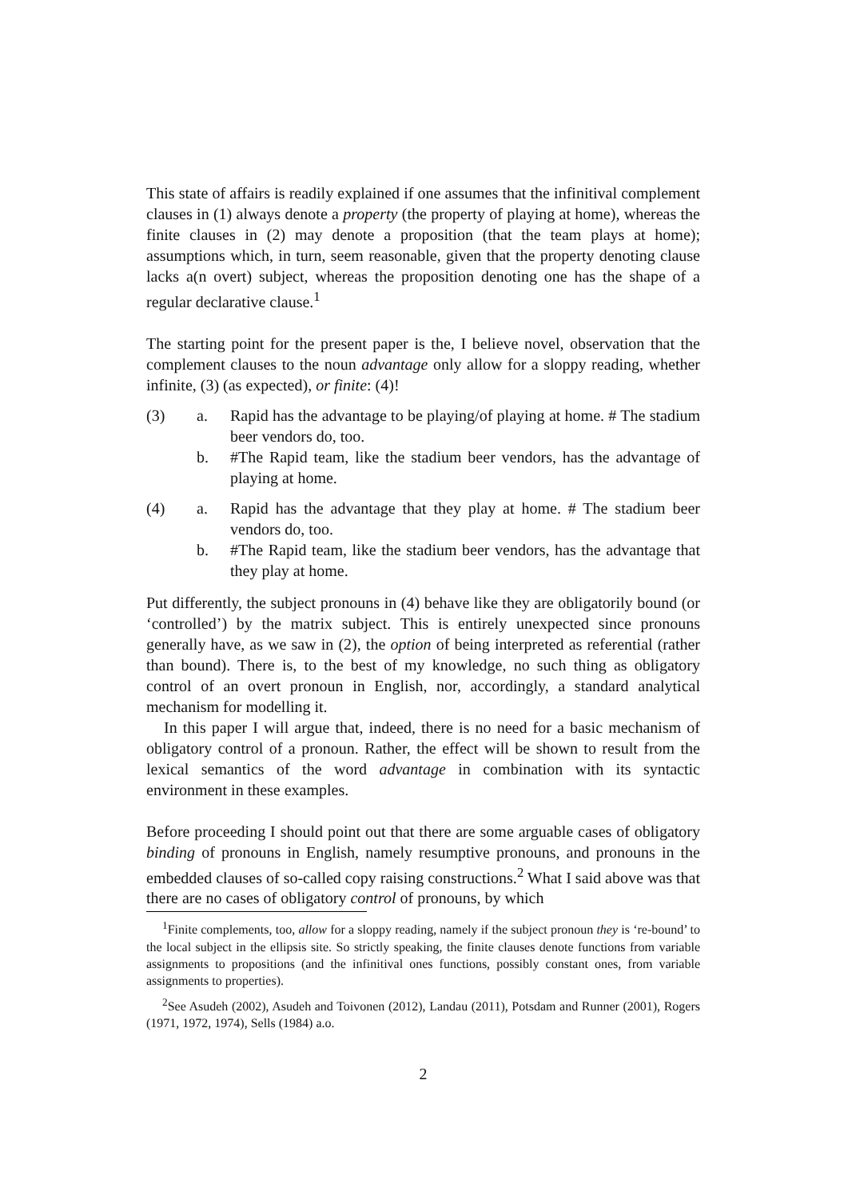This state of affairs is readily explained if one assumes that the infinitival complement clauses in (1) always denote a property (the property of playing at home), whereas the finite clauses in (2) may denote a proposition (that the team plays at home); assumptions which, in turn, seem reasonable, given that the property denoting clause lacks a(n overt) subject, whereas the proposition denoting one has the shape of a regular declarative clause.<sup>1</sup>
The starting point for the present paper is the, I believe novel, observation that the complement clauses to the noun advantage only allow for a sloppy reading, whether infinite, (3) (as expected), or finite: (4)!
(3) a. Rapid has the advantage to be playing/of playing at home. # The stadium beer vendors do, too.
b. #The Rapid team, like the stadium beer vendors, has the advantage of playing at home.
(4) a. Rapid has the advantage that they play at home. # The stadium beer vendors do, too.
b. #The Rapid team, like the stadium beer vendors, has the advantage that they play at home.
Put differently, the subject pronouns in (4) behave like they are obligatorily bound (or ‘controlled’) by the matrix subject. This is entirely unexpected since pronouns generally have, as we saw in (2), the option of being interpreted as referential (rather than bound). There is, to the best of my knowledge, no such thing as obligatory control of an overt pronoun in English, nor, accordingly, a standard analytical mechanism for modelling it.
In this paper I will argue that, indeed, there is no need for a basic mechanism of obligatory control of a pronoun. Rather, the effect will be shown to result from the lexical semantics of the word advantage in combination with its syntactic environment in these examples.
Before proceeding I should point out that there are some arguable cases of obligatory binding of pronouns in English, namely resumptive pronouns, and pronouns in the embedded clauses of so-called copy raising constructions.<sup>2</sup> What I said above was that there are no cases of obligatory control of pronouns, by which
<sup>1</sup> Finite complements, too, allow for a sloppy reading, namely if the subject pronoun they is ‘re-bound’ to the local subject in the ellipsis site. So strictly speaking, the finite clauses denote functions from variable assignments to propositions (and the infinitival ones functions, possibly constant ones, from variable assignments to properties).
<sup>2</sup> See Asudeh (2002), Asudeh and Toivonen (2012), Landau (2011), Potsdam and Runner (2001), Rogers (1971, 1972, 1974), Sells (1984) a.o.
2